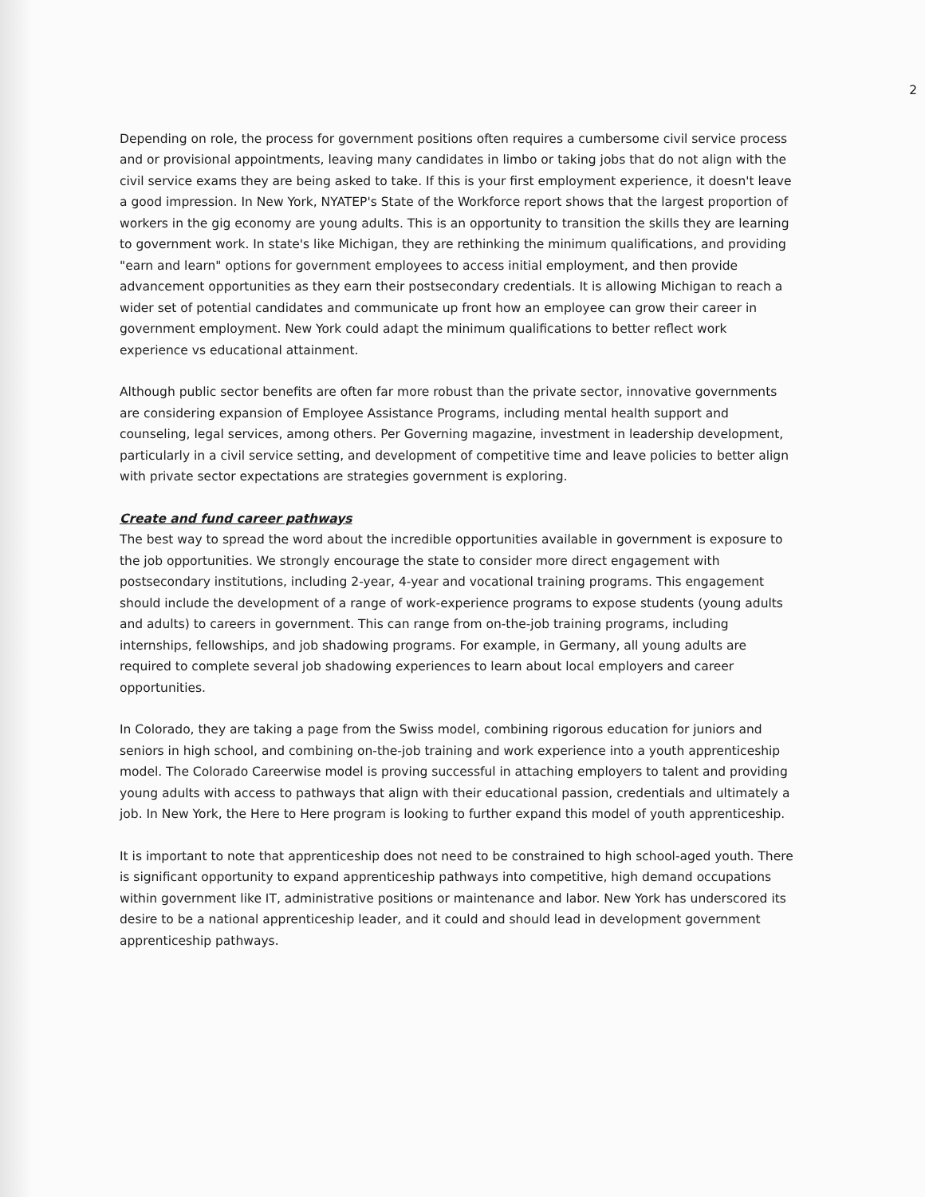2
Depending on role, the process for government positions often requires a cumbersome civil service process and or provisional appointments, leaving many candidates in limbo or taking jobs that do not align with the civil service exams they are being asked to take. If this is your first employment experience, it doesn't leave a good impression. In New York, NYATEP's State of the Workforce report shows that the largest proportion of workers in the gig economy are young adults. This is an opportunity to transition the skills they are learning to government work. In state's like Michigan, they are rethinking the minimum qualifications, and providing "earn and learn" options for government employees to access initial employment, and then provide advancement opportunities as they earn their postsecondary credentials. It is allowing Michigan to reach a wider set of potential candidates and communicate up front how an employee can grow their career in government employment. New York could adapt the minimum qualifications to better reflect work experience vs educational attainment.
Although public sector benefits are often far more robust than the private sector, innovative governments are considering expansion of Employee Assistance Programs, including mental health support and counseling, legal services, among others. Per Governing magazine, investment in leadership development, particularly in a civil service setting, and development of competitive time and leave policies to better align with private sector expectations are strategies government is exploring.
Create and fund career pathways
The best way to spread the word about the incredible opportunities available in government is exposure to the job opportunities. We strongly encourage the state to consider more direct engagement with postsecondary institutions, including 2-year, 4-year and vocational training programs. This engagement should include the development of a range of work-experience programs to expose students (young adults and adults) to careers in government. This can range from on-the-job training programs, including internships, fellowships, and job shadowing programs. For example, in Germany, all young adults are required to complete several job shadowing experiences to learn about local employers and career opportunities.
In Colorado, they are taking a page from the Swiss model, combining rigorous education for juniors and seniors in high school, and combining on-the-job training and work experience into a youth apprenticeship model. The Colorado Careerwise model is proving successful in attaching employers to talent and providing young adults with access to pathways that align with their educational passion, credentials and ultimately a job. In New York, the Here to Here program is looking to further expand this model of youth apprenticeship.
It is important to note that apprenticeship does not need to be constrained to high school-aged youth. There is significant opportunity to expand apprenticeship pathways into competitive, high demand occupations within government like IT, administrative positions or maintenance and labor. New York has underscored its desire to be a national apprenticeship leader, and it could and should lead in development government apprenticeship pathways.